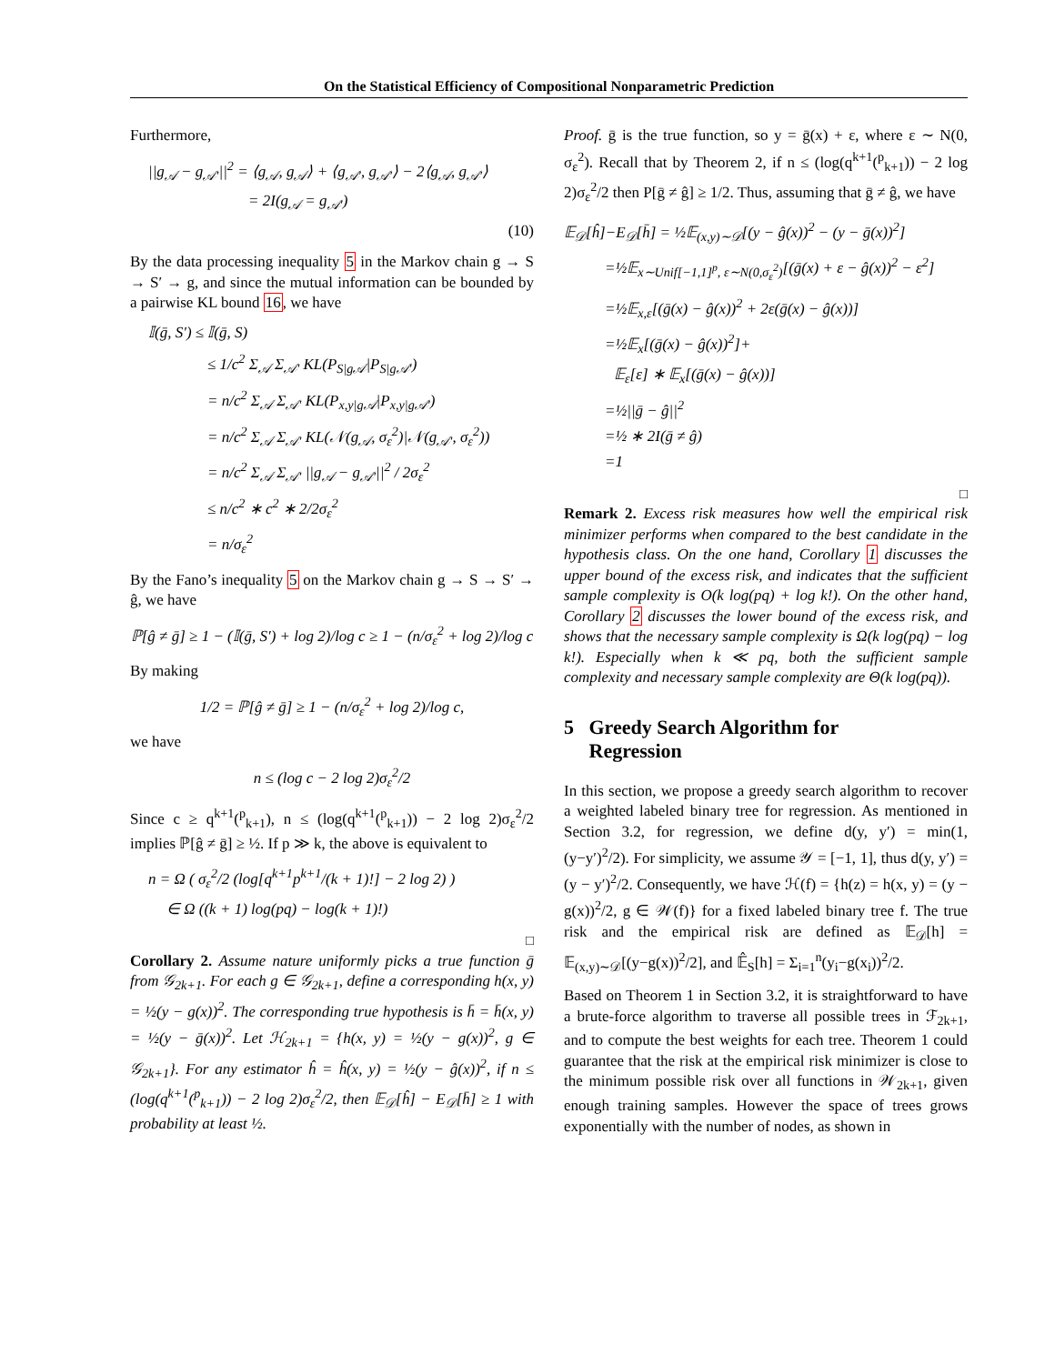On the Statistical Efficiency of Compositional Nonparametric Prediction
Furthermore,
||g<sub>𝒜</sub> − g<sub>𝒜′</sub>||<sup>2</sup> = ⟨g<sub>𝒜</sub>, g<sub>𝒜</sub>⟩ + ⟨g<sub>𝒜′</sub>, g<sub>𝒜′</sub>⟩ − 2⟨g<sub>𝒜</sub>, g<sub>𝒜′</sub>⟩
= 2I(g<sub>𝒜</sub> = g<sub>𝒜′</sub>)
(10)
By the data processing inequality 5 in the Markov chain g → S → S′ → g, and since the mutual information can be bounded by a pairwise KL bound 16, we have
𝕀(ḡ, S′) ≤ 𝕀(ḡ, S)
≤ 1/c<sup>2</sup> Σ<sub>𝒜</sub> Σ<sub>𝒜′</sub> KL(P<sub>S|g𝒜</sub>|P<sub>S|g𝒜′</sub>)
= n/c<sup>2</sup> Σ<sub>𝒜</sub> Σ<sub>𝒜′</sub> KL(P<sub>x,y|g𝒜</sub>|P<sub>x,y|g𝒜′</sub>)
= n/c<sup>2</sup> Σ<sub>𝒜</sub> Σ<sub>𝒜′</sub> KL(𝒩(g<sub>𝒜</sub>, σ<sub>ε</sub><sup>2</sup>)|𝒩(g<sub>𝒜′</sub>, σ<sub>ε</sub><sup>2</sup>))
= n/c<sup>2</sup> Σ<sub>𝒜</sub> Σ<sub>𝒜′</sub> ||g<sub>𝒜</sub> − g<sub>𝒜′</sub>||<sup>2</sup> / 2σ<sub>ε</sub><sup>2</sup>
≤ n/c<sup>2</sup> ∗ c<sup>2</sup> ∗ 2/2σ<sub>ε</sub><sup>2</sup>
= n/σ<sub>ε</sub><sup>2</sup>
By the Fano’s inequality 5 on the Markov chain g → S → S′ → ĝ, we have
ℙ[ĝ ≠ ḡ] ≥ 1 − (𝕀(ḡ, S′) + log 2)/log c ≥ 1 − (n/σ<sub>ε</sub><sup>2</sup> + log 2)/log c
By making
1/2 = ℙ[ĝ ≠ ḡ] ≥ 1 − (n/σ<sub>ε</sub><sup>2</sup> + log 2)/log c,
we have
n ≤ (log c − 2 log 2)σ<sub>ε</sub><sup>2</sup>/2
Since c ≥ q<sup>k+1</sup>(<sup>p</sup><sub>k+1</sub>), n ≤ (log(q<sup>k+1</sup>(<sup>p</sup><sub>k+1</sub>)) − 2 log 2)σ<sub>ε</sub><sup>2</sup>/2 implies ℙ[ĝ ≠ ḡ] ≥ ½. If p ≫ k, the above is equivalent to
n = Ω ( σ<sub>ε</sub><sup>2</sup>/2 (log[q<sup>k+1</sup>p<sup>k+1</sup>/(k + 1)!] − 2 log 2) )
∈ Ω ((k + 1) log(pq) − log(k + 1)!)
□
Corollary 2. Assume nature uniformly picks a true function ḡ from 𝒢<sub>2k+1</sub>. For each g ∈ 𝒢<sub>2k+1</sub>, define a corresponding h(x, y) = ½(y − g(x))<sup>2</sup>. The corresponding true hypothesis is h̄ = h̄(x, y) = ½(y − ḡ(x))<sup>2</sup>. Let ℋ<sub>2k+1</sub> = {h(x, y) = ½(y − g(x))<sup>2</sup>, g ∈ 𝒢<sub>2k+1</sub>}. For any estimator ĥ = ĥ(x, y) = ½(y − ĝ(x))<sup>2</sup>, if n ≤ (log(q<sup>k+1</sup>(<sup>p</sup><sub>k+1</sub>)) − 2 log 2)σ<sub>ε</sub><sup>2</sup>/2, then 𝔼<sub>𝒟</sub>[ĥ] − E<sub>𝒟</sub>[h̄] ≥ 1 with probability at least ½.
Proof. ḡ is the true function, so y = ḡ(x) + ε, where ε ∼ N(0, σ<sub>ε</sub><sup>2</sup>). Recall that by Theorem 2, if n ≤ (log(q<sup>k+1</sup>(<sup>p</sup><sub>k+1</sub>)) − 2 log 2)σ<sub>ε</sub><sup>2</sup>/2 then P[ḡ ≠ ĝ] ≥ 1/2. Thus, assuming that ḡ ≠ ĝ, we have
𝔼<sub>𝒟</sub>[ĥ]−E<sub>𝒟</sub>[h̄] = ½𝔼<sub>(x,y)∼𝒟</sub>[(y − ĝ(x))<sup>2</sup> − (y − ḡ(x))<sup>2</sup>]
=½𝔼<sub>x∼Unif[−1,1]<sup>p</sup>, ε∼N(0,σ<sub>ε</sub><sup>2</sup>)</sub>[(ḡ(x) + ε − ĝ(x))<sup>2</sup> − ε<sup>2</sup>]
=½𝔼<sub>x,ε</sub>[(ḡ(x) − ĝ(x))<sup>2</sup> + 2ε(ḡ(x) − ĝ(x))]
=½𝔼<sub>x</sub>[(ḡ(x) − ĝ(x))<sup>2</sup>]+
𝔼<sub>ε</sub>[ε] ∗ 𝔼<sub>x</sub>[(ḡ(x) − ĝ(x))]
=½||ḡ − ĝ||<sup>2</sup>
=½ ∗ 2I(ḡ ≠ ĝ)
=1
□
Remark 2. Excess risk measures how well the empirical risk minimizer performs when compared to the best candidate in the hypothesis class. On the one hand, Corollary 1 discusses the upper bound of the excess risk, and indicates that the sufficient sample complexity is O(k log(pq) + log k!). On the other hand, Corollary 2 discusses the lower bound of the excess risk, and shows that the necessary sample complexity is Ω(k log(pq) − log k!). Especially when k ≪ pq, both the sufficient sample complexity and necessary sample complexity are Θ(k log(pq)).
5 Greedy Search Algorithm for
Regression
In this section, we propose a greedy search algorithm to recover a weighted labeled binary tree for regression. As mentioned in Section 3.2, for regression, we define d(y, y′) = min(1, (y−y′)<sup>2</sup>/2). For simplicity, we assume 𝒴 = [−1, 1], thus d(y, y′) = (y − y′)<sup>2</sup>/2. Consequently, we have ℋ(f) = {h(z) = h(x, y) = (y − g(x))<sup>2</sup>/2, g ∈ 𝒲(f)} for a fixed labeled binary tree f. The true risk and the empirical risk are defined as 𝔼<sub>𝒟</sub>[h] = 𝔼<sub>(x,y)∼𝒟</sub>[(y−g(x))<sup>2</sup>/2], and 𝔼̂<sub>S</sub>[h] = Σ<sub>i=1</sub><sup>n</sup>(y<sub>i</sub>−g(x<sub>i</sub>))<sup>2</sup>/2.
Based on Theorem 1 in Section 3.2, it is straightforward to have a brute-force algorithm to traverse all possible trees in ℱ<sub>2k+1</sub>, and to compute the best weights for each tree. Theorem 1 could guarantee that the risk at the empirical risk minimizer is close to the minimum possible risk over all functions in 𝒲<sub>2k+1</sub>, given enough training samples. However the space of trees grows exponentially with the number of nodes, as shown in